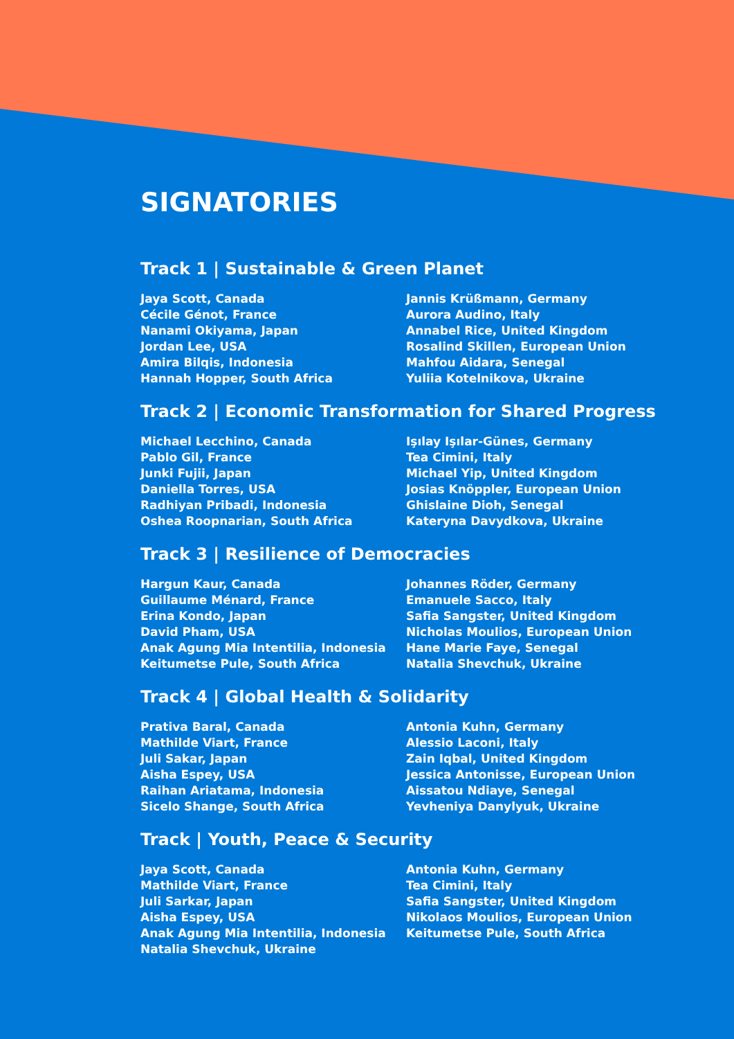SIGNATORIES
Track 1 | Sustainable & Green Planet
Jaya Scott, Canada
Cécile Génot, France
Nanami Okiyama, Japan
Jordan Lee, USA
Amira Bilqis, Indonesia
Hannah Hopper, South Africa
Jannis Krüßmann, Germany
Aurora Audino, Italy
Annabel Rice, United Kingdom
Rosalind Skillen, European Union
Mahfou Aidara, Senegal
Yuliia Kotelnikova, Ukraine
Track 2 | Economic Transformation for Shared Progress
Michael Lecchino, Canada
Pablo Gil, France
Junki Fujii, Japan
Daniella Torres, USA
Radhiyan Pribadi, Indonesia
Oshea Roopnarian, South Africa
Işılay Işılar-Günes, Germany
Tea Cimini, Italy
Michael Yip, United Kingdom
Josias Knöppler, European Union
Ghislaine Dioh, Senegal
Kateryna Davydkova, Ukraine
Track 3 | Resilience of Democracies
Hargun Kaur, Canada
Guillaume Ménard, France
Erina Kondo, Japan
David Pham, USA
Anak Agung Mia Intentilia, Indonesia
Keitumetse Pule, South Africa
Johannes Röder, Germany
Emanuele Sacco, Italy
Safia Sangster, United Kingdom
Nicholas Moulios, European Union
Hane Marie Faye, Senegal
Natalia Shevchuk, Ukraine
Track 4 | Global Health & Solidarity
Prativa Baral, Canada
Mathilde Viart, France
Juli Sakar, Japan
Aisha Espey, USA
Raihan Ariatama, Indonesia
Sicelo Shange, South Africa
Antonia Kuhn, Germany
Alessio Laconi, Italy
Zain Iqbal, United Kingdom
Jessica Antonisse, European Union
Aissatou Ndiaye, Senegal
Yevheniya Danylyuk, Ukraine
Track | Youth, Peace & Security
Jaya Scott, Canada
Mathilde Viart, France
Juli Sarkar, Japan
Aisha Espey, USA
Anak Agung Mia Intentilia, Indonesia
Natalia Shevchuk, Ukraine
Antonia Kuhn, Germany
Tea Cimini, Italy
Safia Sangster, United Kingdom
Nikolaos Moulios, European Union
Keitumetse Pule, South Africa